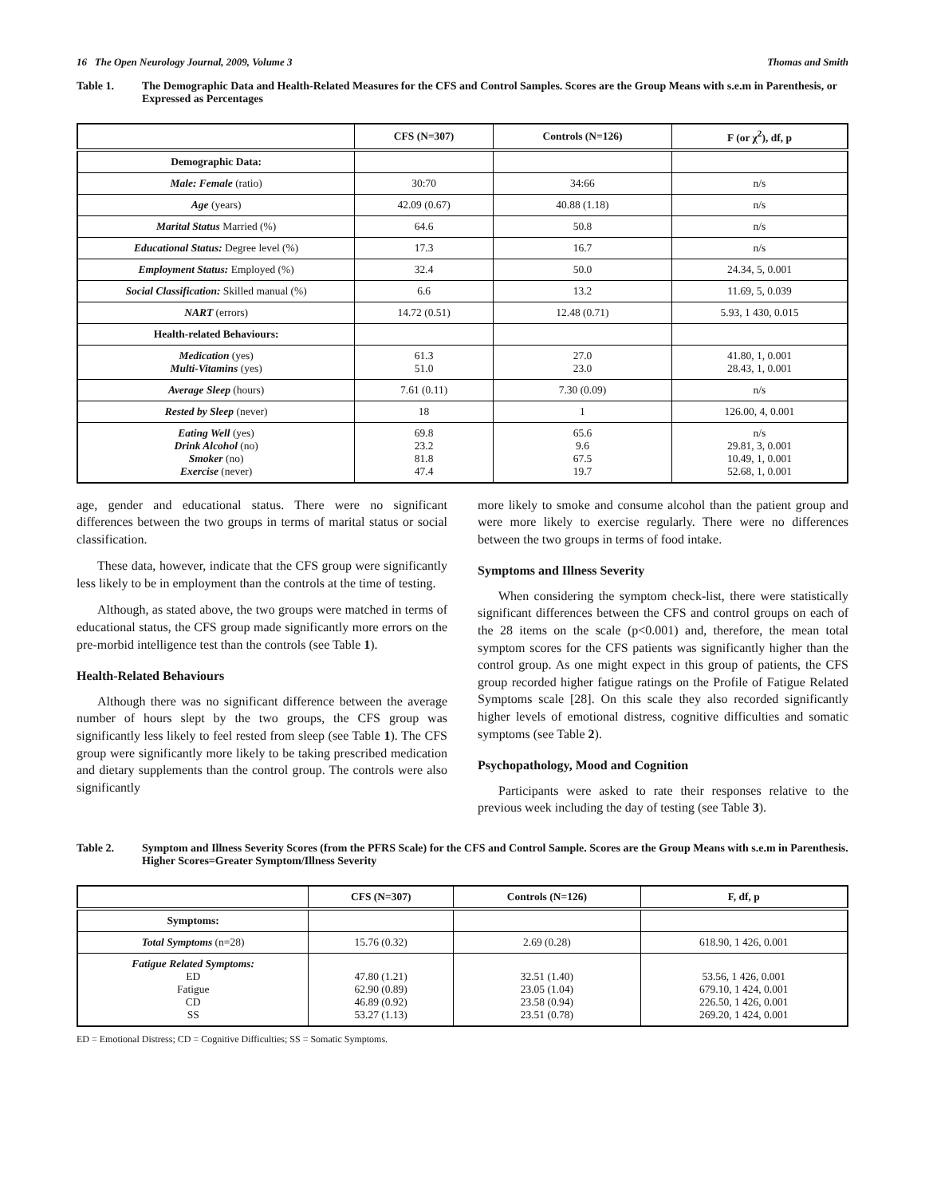16 The Open Neurology Journal, 2009, Volume 3 Thomas and Smith
Table 1. The Demographic Data and Health-Related Measures for the CFS and Control Samples. Scores are the Group Means with s.e.m in Parenthesis, or Expressed as Percentages
| | CFS (N=307) | Controls (N=126) | F (or χ<sup>2</sup>), df, p |
| --- | --- | --- | --- |
| Demographic Data: | | | |
| Male: Female (ratio) | 30:70 | 34:66 | n/s |
| Age (years) | 42.09 (0.67) | 40.88 (1.18) | n/s |
| Marital Status Married (%) | 64.6 | 50.8 | n/s |
| Educational Status: Degree level (%) | 17.3 | 16.7 | n/s |
| Employment Status: Employed (%) | 32.4 | 50.0 | 24.34, 5, 0.001 |
| Social Classification: Skilled manual (%) | 6.6 | 13.2 | 11.69, 5, 0.039 |
| NART (errors) | 14.72 (0.51) | 12.48 (0.71) | 5.93, 1 430, 0.015 |
| Health-related Behaviours: | | | |
| Medication (yes) Multi-Vitamins (yes) | 61.3 51.0 | 27.0 23.0 | 41.80, 1, 0.001 28.43, 1, 0.001 |
| Average Sleep (hours) | 7.61 (0.11) | 7.30 (0.09) | n/s |
| Rested by Sleep (never) | 18 | 1 | 126.00, 4, 0.001 |
| Eating Well (yes) Drink Alcohol (no) Smoker (no) Exercise (never) | 69.8 23.2 81.8 47.4 | 65.6 9.6 67.5 19.7 | n/s 29.81, 3, 0.001 10.49, 1, 0.001 52.68, 1, 0.001 |
age, gender and educational status. There were no significant differences between the two groups in terms of marital status or social classification.
These data, however, indicate that the CFS group were significantly less likely to be in employment than the controls at the time of testing.
Although, as stated above, the two groups were matched in terms of educational status, the CFS group made significantly more errors on the pre-morbid intelligence test than the controls (see Table 1).
Health-Related Behaviours
Although there was no significant difference between the average number of hours slept by the two groups, the CFS group was significantly less likely to feel rested from sleep (see Table 1). The CFS group were significantly more likely to be taking prescribed medication and dietary supplements than the control group. The controls were also significantly
more likely to smoke and consume alcohol than the patient group and were more likely to exercise regularly. There were no differences between the two groups in terms of food intake.
Symptoms and Illness Severity
When considering the symptom check-list, there were statistically significant differences between the CFS and control groups on each of the 28 items on the scale (p<0.001) and, therefore, the mean total symptom scores for the CFS patients was significantly higher than the control group. As one might expect in this group of patients, the CFS group recorded higher fatigue ratings on the Profile of Fatigue Related Symptoms scale [28]. On this scale they also recorded significantly higher levels of emotional distress, cognitive difficulties and somatic symptoms (see Table 2).
Psychopathology, Mood and Cognition
Participants were asked to rate their responses relative to the previous week including the day of testing (see Table 3).
Table 2. Symptom and Illness Severity Scores (from the PFRS Scale) for the CFS and Control Sample. Scores are the Group Means with s.e.m in Parenthesis. Higher Scores=Greater Symptom/Illness Severity
| | CFS (N=307) | Controls (N=126) | F, df, p |
| --- | --- | --- | --- |
| Symptoms: | | | |
| Total Symptoms (n=28) | 15.76 (0.32) | 2.69 (0.28) | 618.90, 1 426, 0.001 |
| Fatigue Related Symptoms: ED Fatigue CD SS | 47.80 (1.21) 62.90 (0.89) 46.89 (0.92) 53.27 (1.13) | 32.51 (1.40) 23.05 (1.04) 23.58 (0.94) 23.51 (0.78) | 53.56, 1 426, 0.001 679.10, 1 424, 0.001 226.50, 1 426, 0.001 269.20, 1 424, 0.001 |
ED = Emotional Distress; CD = Cognitive Difficulties; SS = Somatic Symptoms.